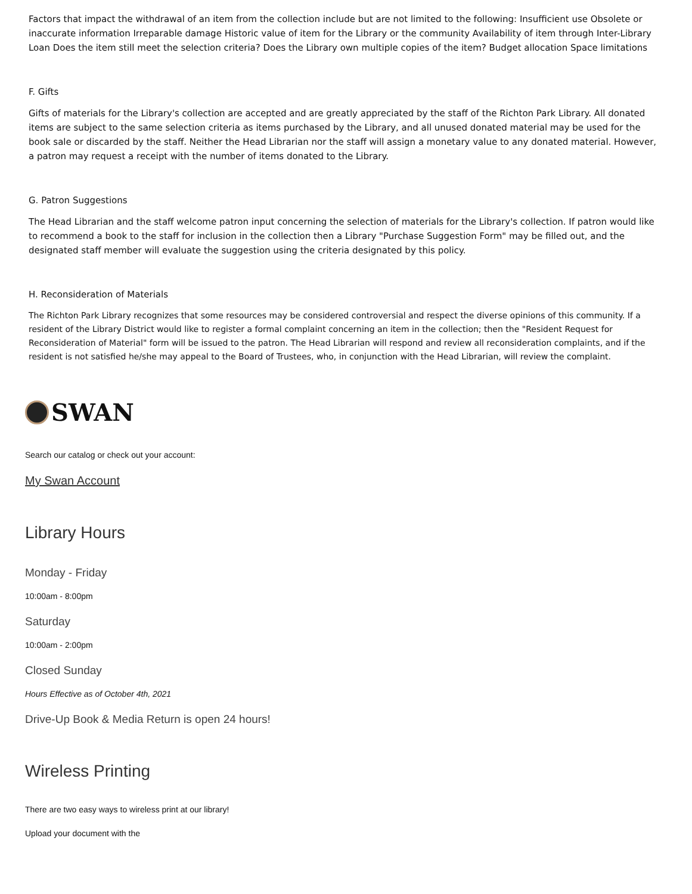Factors that impact the withdrawal of an item from the collection include but are not limited to the following: Insufficient use Obsolete or inaccurate information Irreparable damage Historic value of item for the Library or the community Availability of item through Inter-Library Loan Does the item still meet the selection criteria? Does the Library own multiple copies of the item? Budget allocation Space limitations
F. Gifts
Gifts of materials for the Library's collection are accepted and are greatly appreciated by the staff of the Richton Park Library. All donated items are subject to the same selection criteria as items purchased by the Library, and all unused donated material may be used for the book sale or discarded by the staff. Neither the Head Librarian nor the staff will assign a monetary value to any donated material. However, a patron may request a receipt with the number of items donated to the Library.
G. Patron Suggestions
The Head Librarian and the staff welcome patron input concerning the selection of materials for the Library's collection. If patron would like to recommend a book to the staff for inclusion in the collection then a Library "Purchase Suggestion Form" may be filled out, and the designated staff member will evaluate the suggestion using the criteria designated by this policy.
H. Reconsideration of Materials
The Richton Park Library recognizes that some resources may be considered controversial and respect the diverse opinions of this community. If a resident of the Library District would like to register a formal complaint concerning an item in the collection; then the "Resident Request for Reconsideration of Material" form will be issued to the patron. The Head Librarian will respond and review all reconsideration complaints, and if the resident is not satisfied he/she may appeal to the Board of Trustees, who, in conjunction with the Head Librarian, will review the complaint.
SWAN
Search our catalog or check out your account:
My Swan Account
Library Hours
Monday - Friday
10:00am - 8:00pm
Saturday
10:00am - 2:00pm
Closed Sunday
Hours Effective as of October 4th, 2021
Drive-Up Book & Media Return is open 24 hours!
Wireless Printing
There are two easy ways to wireless print at our library!
Upload your document with the